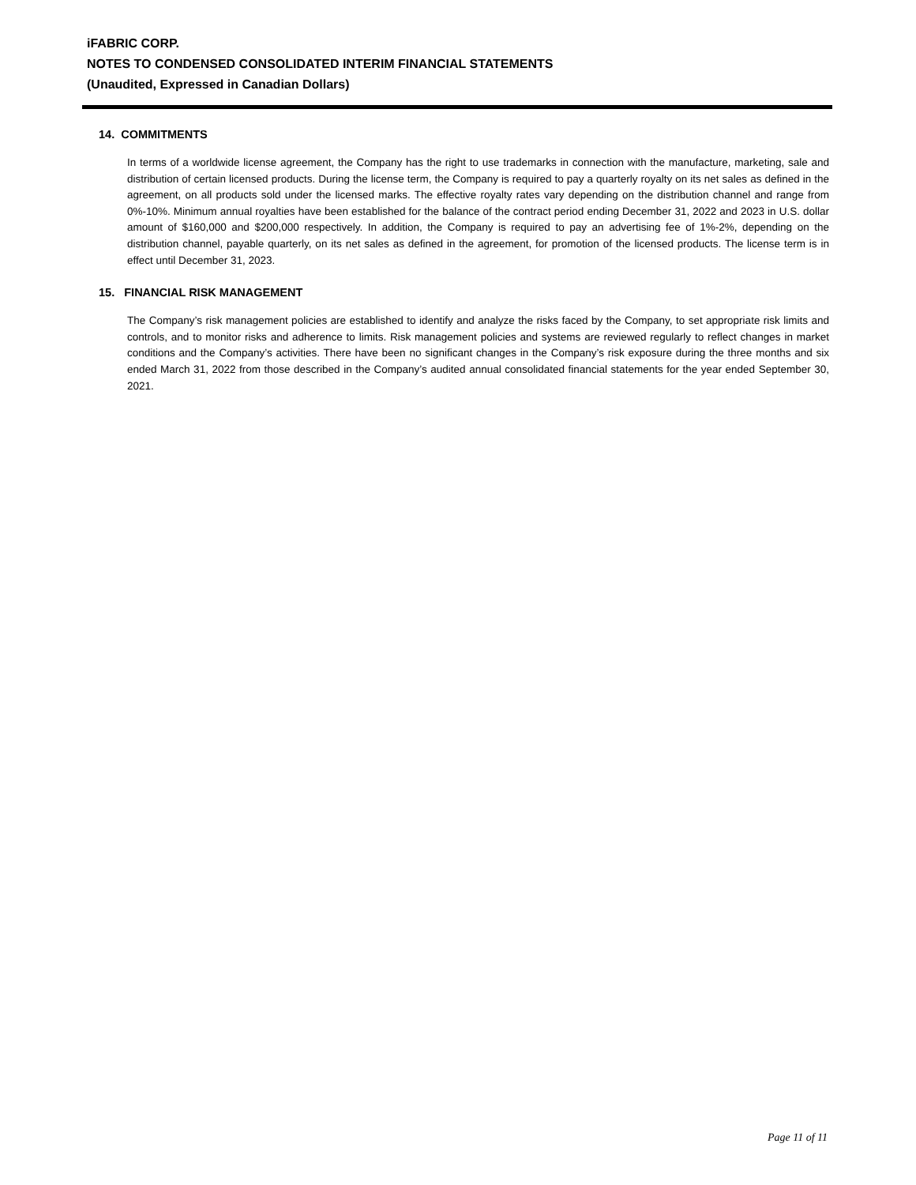iFABRIC CORP.
NOTES TO CONDENSED CONSOLIDATED INTERIM FINANCIAL STATEMENTS
(Unaudited, Expressed in Canadian Dollars)
14. COMMITMENTS
In terms of a worldwide license agreement, the Company has the right to use trademarks in connection with the manufacture, marketing, sale and distribution of certain licensed products. During the license term, the Company is required to pay a quarterly royalty on its net sales as defined in the agreement, on all products sold under the licensed marks. The effective royalty rates vary depending on the distribution channel and range from 0%-10%. Minimum annual royalties have been established for the balance of the contract period ending December 31, 2022 and 2023 in U.S. dollar amount of $160,000 and $200,000 respectively. In addition, the Company is required to pay an advertising fee of 1%-2%, depending on the distribution channel, payable quarterly, on its net sales as defined in the agreement, for promotion of the licensed products. The license term is in effect until December 31, 2023.
15. FINANCIAL RISK MANAGEMENT
The Company’s risk management policies are established to identify and analyze the risks faced by the Company, to set appropriate risk limits and controls, and to monitor risks and adherence to limits. Risk management policies and systems are reviewed regularly to reflect changes in market conditions and the Company’s activities. There have been no significant changes in the Company’s risk exposure during the three months and six ended March 31, 2022 from those described in the Company’s audited annual consolidated financial statements for the year ended September 30, 2021.
Page 11 of 11